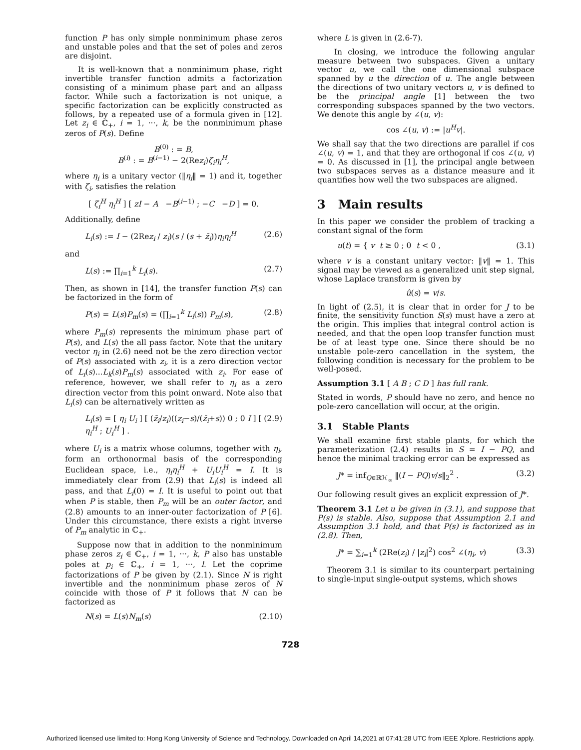function P has only simple nonminimum phase zeros and unstable poles and that the set of poles and zeros are disjoint.
It is well-known that a nonminimum phase, right invertible transfer function admits a factorization consisting of a minimum phase part and an allpass factor. While such a factorization is not unique, a specific factorization can be explicitly constructed as follows, by a repeated use of a formula given in [12]. Let z<sub>i</sub> ∈ ℂ<sub>+</sub>, i = 1, ···, k, be the nonminimum phase zeros of P(s). Define
B<sup>(0)</sup> : = B,
B<sup>(i)</sup> : = B<sup>(i−1)</sup> − 2(Rez<sub>i</sub>)ζ<sub>i</sub>η<sub>i</sub><sup>H</sup>,
where η<sub>i</sub> is a unitary vector (‖η<sub>i</sub>‖ = 1) and it, together with ζ<sub>i</sub>, satisfies the relation
[ ζ<sub>i</sub><sup>H</sup> η<sub>i</sub><sup>H</sup> ] [ zI − A −B<sup>(i−1)</sup> ; −C −D ] = 0.
Additionally, define
L<sub>i</sub>(s) := I − (2Rez<sub>i</sub> / z<sub>i</sub>)(s / (s + z̄<sub>i</sub>))η<sub>i</sub>η<sub>i</sub><sup>H</sup> (2.6)
and
L(s) := ∏<sub>i=1</sub><sup>k</sup> L<sub>i</sub>(s). (2.7)
Then, as shown in [14], the transfer function P(s) can be factorized in the form of
P(s) = L(s)P<sub>m</sub>(s) = (∏<sub>i=1</sub><sup>k</sup> L<sub>i</sub>(s)) P<sub>m</sub>(s), (2.8)
where P<sub>m</sub>(s) represents the minimum phase part of P(s), and L(s) the all pass factor. Note that the unitary vector η<sub>i</sub> in (2.6) need not be the zero direction vector of P(s) associated with z<sub>i</sub>, it is a zero direction vector of L<sub>i</sub>(s)...L<sub>k</sub>(s)P<sub>m</sub>(s) associated with z<sub>i</sub>. For ease of reference, however, we shall refer to η<sub>i</sub> as a zero direction vector from this point onward. Note also that L<sub>i</sub>(s) can be alternatively written as
L<sub>i</sub>(s) = [ η<sub>i</sub> U<sub>i</sub> ] [ (z̄<sub>i</sub>/z<sub>i</sub>)((z<sub>i</sub>−s)/(z̄<sub>i</sub>+s)) 0 ; 0 I ] [ η<sub>i</sub><sup>H</sup> ; U<sub>i</sub><sup>H</sup> ] . (2.9)
where U<sub>i</sub> is a matrix whose columns, together with η<sub>i</sub>, form an orthonormal basis of the corresponding Euclidean space, i.e., η<sub>i</sub>η<sub>i</sub><sup>H</sup> + U<sub>i</sub>U<sub>i</sub><sup>H</sup> = I. It is immediately clear from (2.9) that L<sub>i</sub>(s) is indeed all pass, and that L<sub>i</sub>(0) = I. It is useful to point out that when P is stable, then P<sub>m</sub> will be an outer factor, and (2.8) amounts to an inner-outer factorization of P [6]. Under this circumstance, there exists a right inverse of P<sub>m</sub> analytic in ℂ<sub>+</sub>.
Suppose now that in addition to the nonminimum phase zeros z<sub>i</sub> ∈ ℂ<sub>+</sub>, i = 1, ···, k, P also has unstable poles at p<sub>i</sub> ∈ ℂ<sub>+</sub>, i = 1, ···, l. Let the coprime factorizations of P be given by (2.1). Since N is right invertible and the nonminimum phase zeros of N coincide with those of P it follows that N can be factorized as
N(s) = L(s)N<sub>m</sub>(s) (2.10)
where L is given in (2.6-7).
In closing, we introduce the following angular measure between two subspaces. Given a unitary vector u, we call the one dimensional subspace spanned by u the direction of u. The angle between the directions of two unitary vectors u, v is defined to be the principal angle [1] between the two corresponding subspaces spanned by the two vectors. We denote this angle by ∠(u, v):
cos ∠(u, v) := |u<sup>H</sup>v|.
We shall say that the two directions are parallel if cos ∠(u, v) = 1, and that they are orthogonal if cos ∠(u, v) = 0. As discussed in [1], the principal angle between two subspaces serves as a distance measure and it quantifies how well the two subspaces are aligned.
3 Main results
In this paper we consider the problem of tracking a constant signal of the form
u(t) = { v t ≥ 0 ; 0 t < 0 , (3.1)
where v is a constant unitary vector: ‖v‖ = 1. This signal may be viewed as a generalized unit step signal, whose Laplace transform is given by
û(s) = v/s.
In light of (2.5), it is clear that in order for J to be finite, the sensitivity function S(s) must have a zero at the origin. This implies that integral control action is needed, and that the open loop transfer function must be of at least type one. Since there should be no unstable pole-zero cancellation in the system, the following condition is necessary for the problem to be well-posed.
Assumption 3.1 [ A B ; C D ] has full rank.
Stated in words, P should have no zero, and hence no pole-zero cancellation will occur, at the origin.
3.1 Stable Plants
We shall examine first stable plants, for which the parameterization (2.4) results in S = I − PQ, and hence the minimal tracking error can be expressed as
J* = inf<sub>Q∈ℝℋ<sub>∞</sub></sub> ‖(I − PQ)v/s‖<sub>2</sub><sup>2</sup> . (3.2)
Our following result gives an explicit expression of J*.
Theorem 3.1 Let u be given in (3.1), and suppose that P(s) is stable. Also, suppose that Assumption 2.1 and Assumption 3.1 hold, and that P(s) is factorized as in (2.8). Then,
J* = ∑<sub>i=1</sub><sup>k</sup> (2Re(z<sub>i</sub>) / |z<sub>i</sub>|<sup>2</sup>) cos<sup>2</sup> ∠(η<sub>i</sub>, v) (3.3)
Theorem 3.1 is similar to its counterpart pertaining to single-input single-output systems, which shows
728
Authorized licensed use limited to: Hong Kong University of Science and Technology. Downloaded on April 14,2021 at 07:41:28 UTC from IEEE Xplore. Restrictions apply.